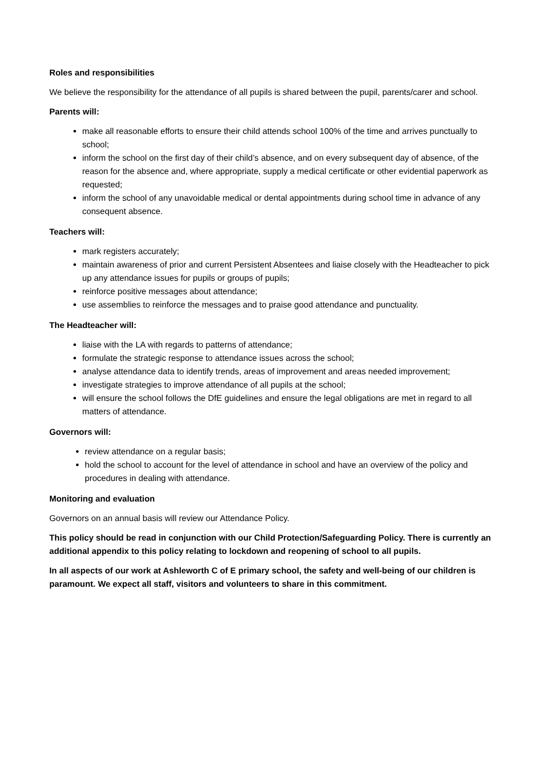Roles and responsibilities
We believe the responsibility for the attendance of all pupils is shared between the pupil, parents/carer and school.
Parents will:
make all reasonable efforts to ensure their child attends school 100% of the time and arrives punctually to school;
inform the school on the first day of their child’s absence, and on every subsequent day of absence, of the reason for the absence and, where appropriate, supply a medical certificate or other evidential paperwork as requested;
inform the school of any unavoidable medical or dental appointments during school time in advance of any consequent absence.
Teachers will:
mark registers accurately;
maintain awareness of prior and current Persistent Absentees and liaise closely with the Headteacher to pick up any attendance issues for pupils or groups of pupils;
reinforce positive messages about attendance;
use assemblies to reinforce the messages and to praise good attendance and punctuality.
The Headteacher will:
liaise with the LA with regards to patterns of attendance;
formulate the strategic response to attendance issues across the school;
analyse attendance data to identify trends, areas of improvement and areas needed improvement;
investigate strategies to improve attendance of all pupils at the school;
will ensure the school follows the DfE guidelines and ensure the legal obligations are met in regard to all matters of attendance.
Governors will:
review attendance on a regular basis;
hold the school to account for the level of attendance in school and have an overview of the policy and procedures in dealing with attendance.
Monitoring and evaluation
Governors on an annual basis will review our Attendance Policy.
This policy should be read in conjunction with our Child Protection/Safeguarding Policy. There is currently an additional appendix to this policy relating to lockdown and reopening of school to all pupils.
In all aspects of our work at Ashleworth C of E primary school, the safety and well-being of our children is paramount. We expect all staff, visitors and volunteers to share in this commitment.